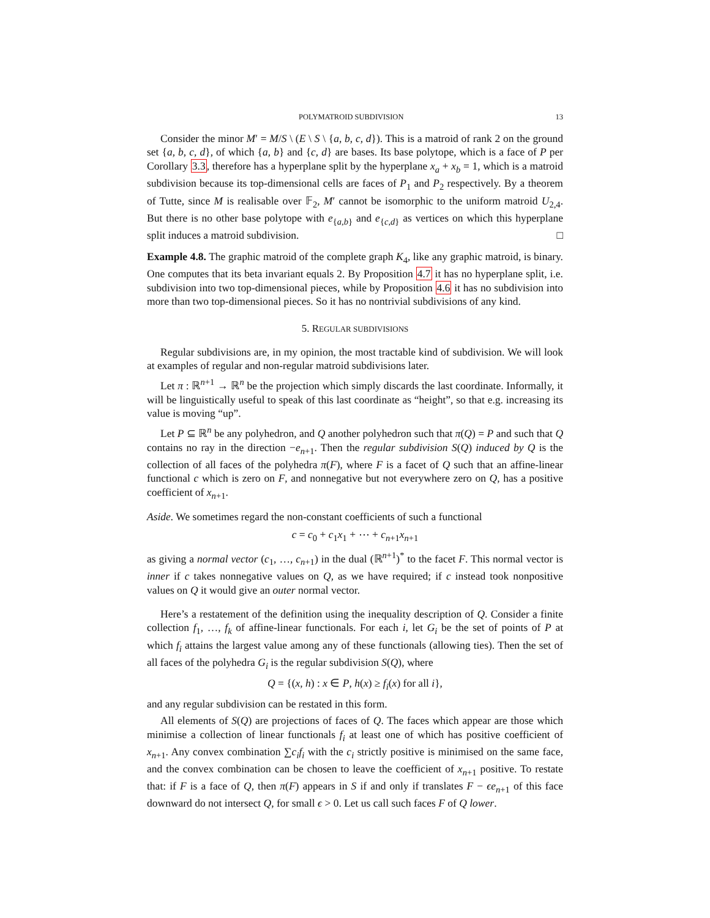POLYMATROID SUBDIVISION 13
Consider the minor M′ = M/S \ (E \ S \ {a, b, c, d}). This is a matroid of rank 2 on the ground set {a, b, c, d}, of which {a, b} and {c, d} are bases. Its base polytope, which is a face of P per Corollary 3.3, therefore has a hyperplane split by the hyperplane x<sub>a</sub> + x<sub>b</sub> = 1, which is a matroid subdivision because its top-dimensional cells are faces of P<sub>1</sub> and P<sub>2</sub> respectively. By a theorem of Tutte, since M is realisable over 𝔽<sub>2</sub>, M′ cannot be isomorphic to the uniform matroid U<sub>2,4</sub>. But there is no other base polytope with e<sub>{a,b}</sub> and e<sub>{c,d}</sub> as vertices on which this hyperplane split induces a matroid subdivision. □
Example 4.8. The graphic matroid of the complete graph K<sub>4</sub>, like any graphic matroid, is binary. One computes that its beta invariant equals 2. By Proposition 4.7 it has no hyperplane split, i.e. subdivision into two top-dimensional pieces, while by Proposition 4.6 it has no subdivision into more than two top-dimensional pieces. So it has no nontrivial subdivisions of any kind.
5. REGULAR SUBDIVISIONS
Regular subdivisions are, in my opinion, the most tractable kind of subdivision. We will look at examples of regular and non-regular matroid subdivisions later.
Let π : ℝ<sup>n+1</sup> → ℝ<sup>n</sup> be the projection which simply discards the last coordinate. Informally, it will be linguistically useful to speak of this last coordinate as “height”, so that e.g. increasing its value is moving “up”.
Let P ⊆ ℝ<sup>n</sup> be any polyhedron, and Q another polyhedron such that π(Q) = P and such that Q contains no ray in the direction −e<sub>n+1</sub>. Then the regular subdivision S(Q) induced by Q is the collection of all faces of the polyhedra π(F), where F is a facet of Q such that an affine-linear functional c which is zero on F, and nonnegative but not everywhere zero on Q, has a positive coefficient of x<sub>n+1</sub>.
Aside. We sometimes regard the non-constant coefficients of such a functional
c = c<sub>0</sub> + c<sub>1</sub>x<sub>1</sub> + ⋯ + c<sub>n+1</sub>x<sub>n+1</sub>
as giving a normal vector (c<sub>1</sub>, …, c<sub>n+1</sub>) in the dual (ℝ<sup>n+1</sup>)<sup>*</sup> to the facet F. This normal vector is inner if c takes nonnegative values on Q, as we have required; if c instead took nonpositive values on Q it would give an outer normal vector.
Here’s a restatement of the definition using the inequality description of Q. Consider a finite collection f<sub>1</sub>, …, f<sub>k</sub> of affine-linear functionals. For each i, let G<sub>i</sub> be the set of points of P at which f<sub>i</sub> attains the largest value among any of these functionals (allowing ties). Then the set of all faces of the polyhedra G<sub>i</sub> is the regular subdivision S(Q), where
Q = {(x, h) : x ∈ P, h(x) ≥ f<sub>i</sub>(x) for all i},
and any regular subdivision can be restated in this form.
All elements of S(Q) are projections of faces of Q. The faces which appear are those which minimise a collection of linear functionals f<sub>i</sub> at least one of which has positive coefficient of x<sub>n+1</sub>. Any convex combination ∑c<sub>i</sub>f<sub>i</sub> with the c<sub>i</sub> strictly positive is minimised on the same face, and the convex combination can be chosen to leave the coefficient of x<sub>n+1</sub> positive. To restate that: if F is a face of Q, then π(F) appears in S if and only if translates F − ϵe<sub>n+1</sub> of this face downward do not intersect Q, for small ϵ > 0. Let us call such faces F of Q lower.